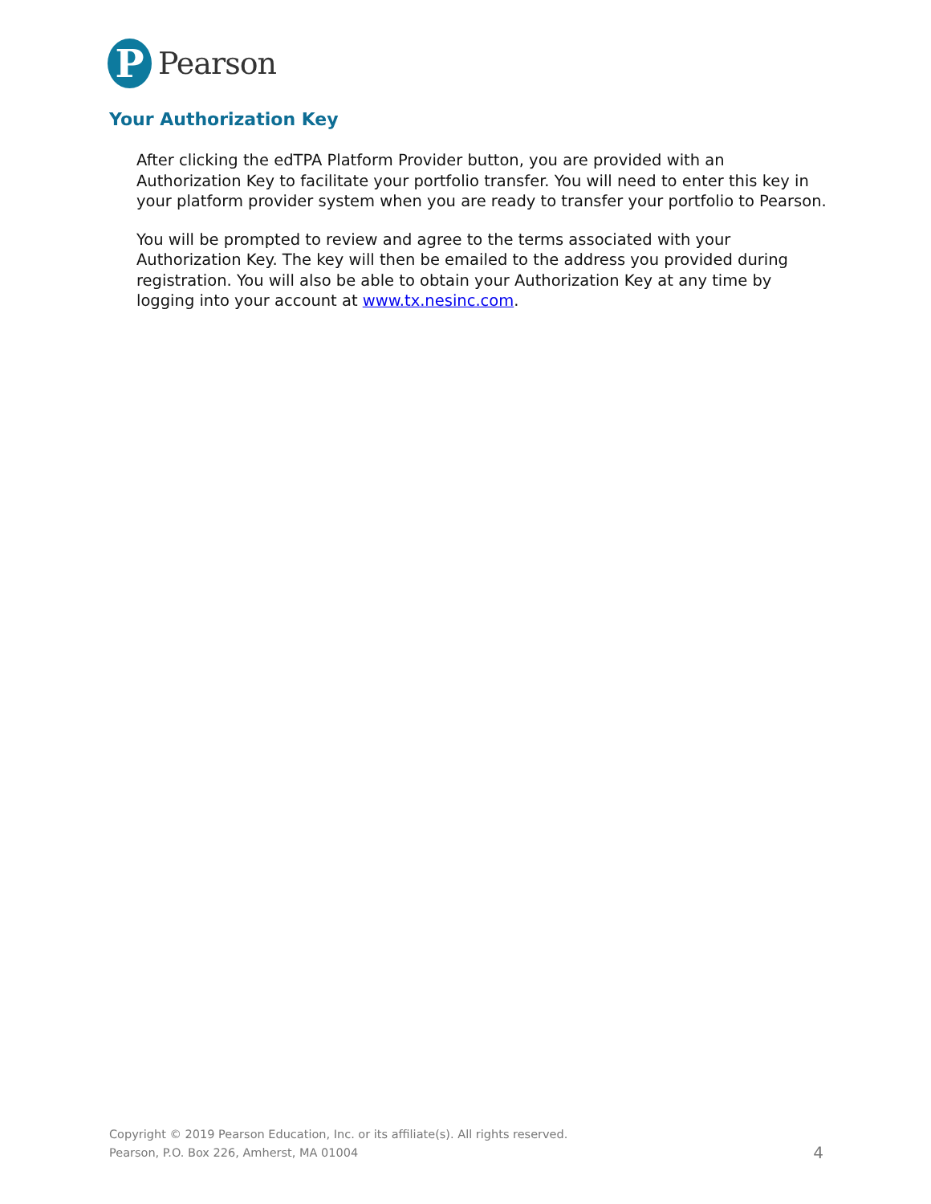P
Pearson
Your Authorization Key
After clicking the edTPA Platform Provider button, you are provided with an Authorization Key to facilitate your portfolio transfer. You will need to enter this key in your platform provider system when you are ready to transfer your portfolio to Pearson.
You will be prompted to review and agree to the terms associated with your Authorization Key. The key will then be emailed to the address you provided during registration. You will also be able to obtain your Authorization Key at any time by logging into your account at www.tx.nesinc.com.
Copyright © 2019 Pearson Education, Inc. or its affiliate(s). All rights reserved.
Pearson, P.O. Box 226, Amherst, MA 01004
4